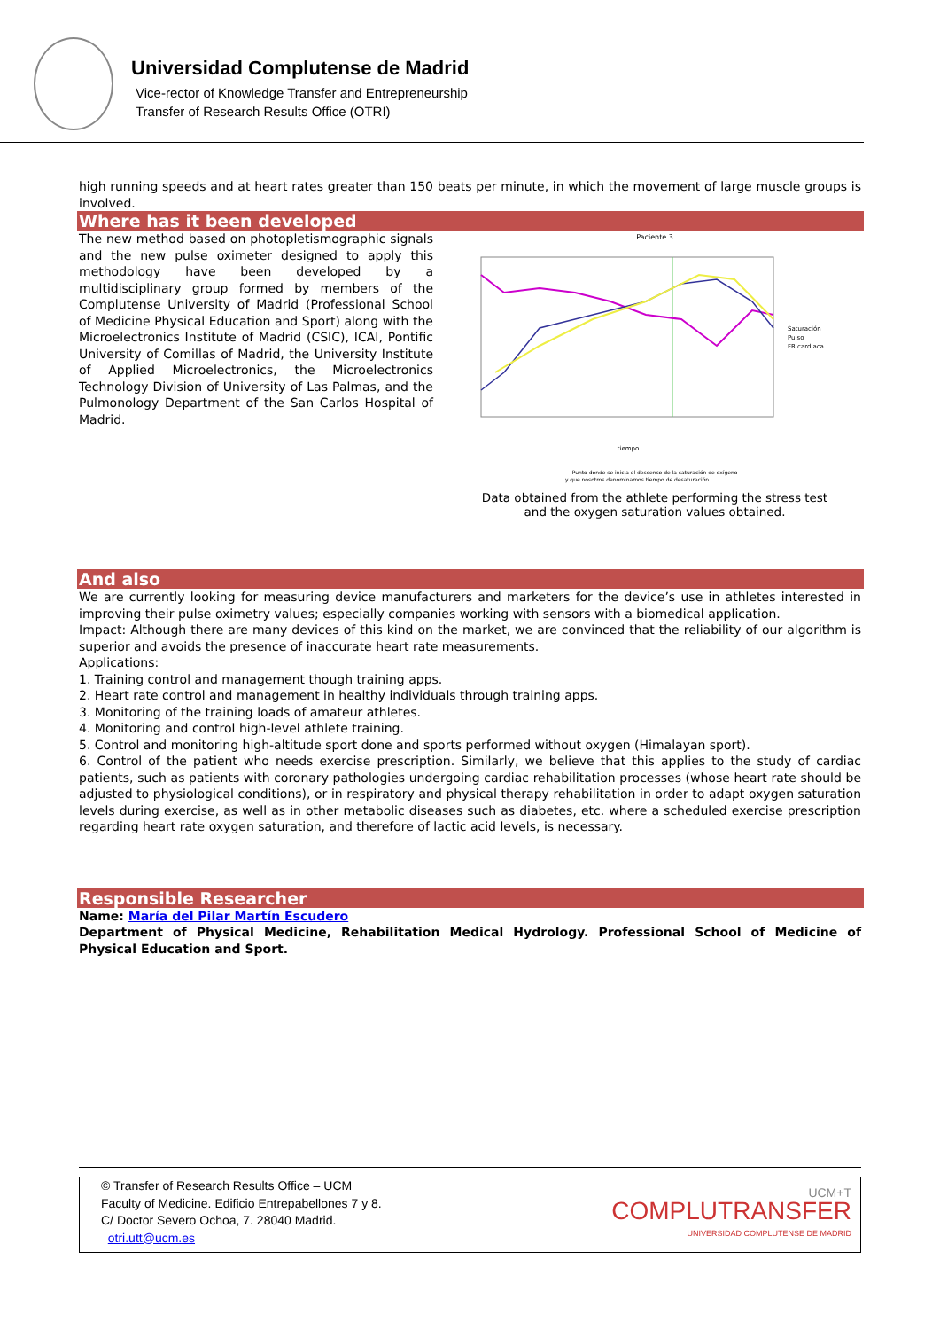Universidad Complutense de Madrid
Vice-rector of Knowledge Transfer and Entrepreneurship
Transfer of Research Results Office (OTRI)
high running speeds and at heart rates greater than 150 beats per minute, in which the movement of large muscle groups is involved.
Where has it been developed
The new method based on photopletismographic signals and the new pulse oximeter designed to apply this methodology have been developed by a multidisciplinary group formed by members of the Complutense University of Madrid (Professional School of Medicine Physical Education and Sport) along with the Microelectronics Institute of Madrid (CSIC), ICAI, Pontific University of Comillas of Madrid, the University Institute of Applied Microelectronics, the Microelectronics Technology Division of University of Las Palmas, and the Pulmonology Department of the San Carlos Hospital of Madrid.
Paciente 3
Saturación
Pulso
FR cardiaca
tiempo
Punto donde se inicia el descenso de la saturación de oxígeno
y que nosotros denominamos tiempo de desaturación
Data obtained from the athlete performing the stress test
and the oxygen saturation values obtained.
And also
We are currently looking for measuring device manufacturers and marketers for the device’s use in athletes interested in improving their pulse oximetry values; especially companies working with sensors with a biomedical application.
Impact: Although there are many devices of this kind on the market, we are convinced that the reliability of our algorithm is superior and avoids the presence of inaccurate heart rate measurements.
Applications:
1. Training control and management though training apps.
2. Heart rate control and management in healthy individuals through training apps.
3. Monitoring of the training loads of amateur athletes.
4. Monitoring and control high-level athlete training.
5. Control and monitoring high-altitude sport done and sports performed without oxygen (Himalayan sport).
6. Control of the patient who needs exercise prescription. Similarly, we believe that this applies to the study of cardiac patients, such as patients with coronary pathologies undergoing cardiac rehabilitation processes (whose heart rate should be adjusted to physiological conditions), or in respiratory and physical therapy rehabilitation in order to adapt oxygen saturation levels during exercise, as well as in other metabolic diseases such as diabetes, etc. where a scheduled exercise prescription regarding heart rate oxygen saturation, and therefore of lactic acid levels, is necessary.
Responsible Researcher
Name: María del Pilar Martín Escudero
Department of Physical Medicine, Rehabilitation Medical Hydrology. Professional School of Medicine of Physical Education and Sport.
© Transfer of Research Results Office – UCM
Faculty of Medicine. Edificio Entrepabellones 7 y 8.
C/ Doctor Severo Ochoa, 7. 28040 Madrid.
otri.utt@ucm.es
UCM+T
COMPLUTRANSFER
UNIVERSIDAD COMPLUTENSE DE MADRID